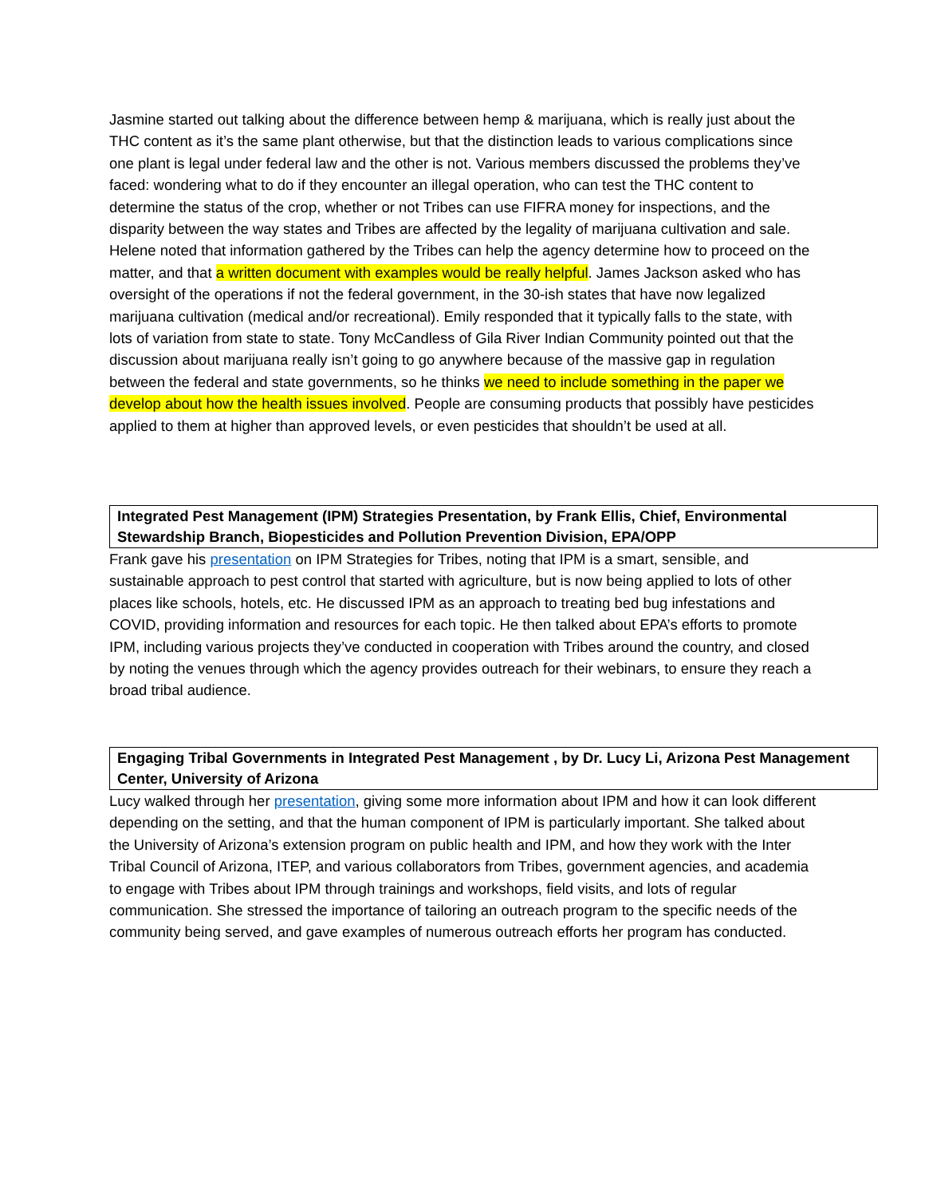Jasmine started out talking about the difference between hemp & marijuana, which is really just about the THC content as it’s the same plant otherwise, but that the distinction leads to various complications since one plant is legal under federal law and the other is not. Various members discussed the problems they’ve faced: wondering what to do if they encounter an illegal operation, who can test the THC content to determine the status of the crop, whether or not Tribes can use FIFRA money for inspections, and the disparity between the way states and Tribes are affected by the legality of marijuana cultivation and sale. Helene noted that information gathered by the Tribes can help the agency determine how to proceed on the matter, and that a written document with examples would be really helpful. James Jackson asked who has oversight of the operations if not the federal government, in the 30-ish states that have now legalized marijuana cultivation (medical and/or recreational). Emily responded that it typically falls to the state, with lots of variation from state to state. Tony McCandless of Gila River Indian Community pointed out that the discussion about marijuana really isn’t going to go anywhere because of the massive gap in regulation between the federal and state governments, so he thinks we need to include something in the paper we develop about how the health issues involved. People are consuming products that possibly have pesticides applied to them at higher than approved levels, or even pesticides that shouldn’t be used at all.
Integrated Pest Management (IPM) Strategies Presentation, by Frank Ellis, Chief, Environmental Stewardship Branch, Biopesticides and Pollution Prevention Division, EPA/OPP
Frank gave his presentation on IPM Strategies for Tribes, noting that IPM is a smart, sensible, and sustainable approach to pest control that started with agriculture, but is now being applied to lots of other places like schools, hotels, etc. He discussed IPM as an approach to treating bed bug infestations and COVID, providing information and resources for each topic. He then talked about EPA’s efforts to promote IPM, including various projects they’ve conducted in cooperation with Tribes around the country, and closed by noting the venues through which the agency provides outreach for their webinars, to ensure they reach a broad tribal audience.
Engaging Tribal Governments in Integrated Pest Management , by Dr. Lucy Li, Arizona Pest Management Center, University of Arizona
Lucy walked through her presentation, giving some more information about IPM and how it can look different depending on the setting, and that the human component of IPM is particularly important. She talked about the University of Arizona’s extension program on public health and IPM, and how they work with the Inter Tribal Council of Arizona, ITEP, and various collaborators from Tribes, government agencies, and academia to engage with Tribes about IPM through trainings and workshops, field visits, and lots of regular communication. She stressed the importance of tailoring an outreach program to the specific needs of the community being served, and gave examples of numerous outreach efforts her program has conducted.